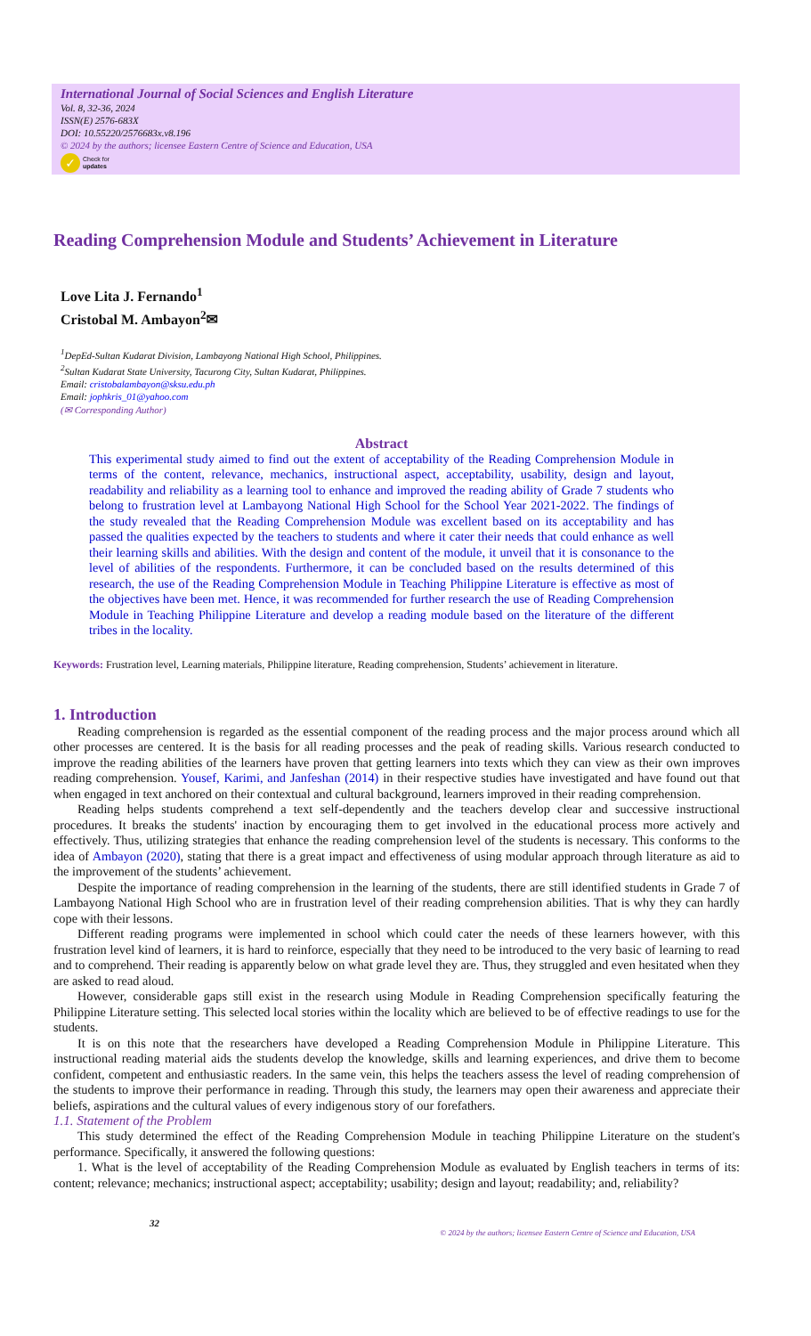International Journal of Social Sciences and English Literature
Vol. 8, 32-36, 2024
ISSN(E) 2576-683X
DOI: 10.55220/2576683x.v8.196
© 2024 by the authors; licensee Eastern Centre of Science and Education, USA
✓ Check for
updates
Reading Comprehension Module and Students’ Achievement in Literature
Love Lita J. Fernando<sup>1</sup>
Cristobal M. Ambayon<sup>2</sup>✉
<sup>1</sup> DepEd-Sultan Kudarat Division, Lambayong National High School, Philippines.
<sup>2</sup> Sultan Kudarat State University, Tacurong City, Sultan Kudarat, Philippines.
Email: cristobalambayon@sksu.edu.ph
Email: jophkris_01@yahoo.com
(✉ Corresponding Author)
Abstract
This experimental study aimed to find out the extent of acceptability of the Reading Comprehension Module in terms of the content, relevance, mechanics, instructional aspect, acceptability, usability, design and layout, readability and reliability as a learning tool to enhance and improved the reading ability of Grade 7 students who belong to frustration level at Lambayong National High School for the School Year 2021-2022. The findings of the study revealed that the Reading Comprehension Module was excellent based on its acceptability and has passed the qualities expected by the teachers to students and where it cater their needs that could enhance as well their learning skills and abilities. With the design and content of the module, it unveil that it is consonance to the level of abilities of the respondents. Furthermore, it can be concluded based on the results determined of this research, the use of the Reading Comprehension Module in Teaching Philippine Literature is effective as most of the objectives have been met. Hence, it was recommended for further research the use of Reading Comprehension Module in Teaching Philippine Literature and develop a reading module based on the literature of the different tribes in the locality.
Keywords: Frustration level, Learning materials, Philippine literature, Reading comprehension, Students’ achievement in literature.
1. Introduction
Reading comprehension is regarded as the essential component of the reading process and the major process around which all other processes are centered. It is the basis for all reading processes and the peak of reading skills. Various research conducted to improve the reading abilities of the learners have proven that getting learners into texts which they can view as their own improves reading comprehension. Yousef, Karimi, and Janfeshan (2014) in their respective studies have investigated and have found out that when engaged in text anchored on their contextual and cultural background, learners improved in their reading comprehension.
Reading helps students comprehend a text self-dependently and the teachers develop clear and successive instructional procedures. It breaks the students' inaction by encouraging them to get involved in the educational process more actively and effectively. Thus, utilizing strategies that enhance the reading comprehension level of the students is necessary. This conforms to the idea of Ambayon (2020), stating that there is a great impact and effectiveness of using modular approach through literature as aid to the improvement of the students’ achievement.
Despite the importance of reading comprehension in the learning of the students, there are still identified students in Grade 7 of Lambayong National High School who are in frustration level of their reading comprehension abilities. That is why they can hardly cope with their lessons.
Different reading programs were implemented in school which could cater the needs of these learners however, with this frustration level kind of learners, it is hard to reinforce, especially that they need to be introduced to the very basic of learning to read and to comprehend. Their reading is apparently below on what grade level they are. Thus, they struggled and even hesitated when they are asked to read aloud.
However, considerable gaps still exist in the research using Module in Reading Comprehension specifically featuring the Philippine Literature setting. This selected local stories within the locality which are believed to be of effective readings to use for the students.
It is on this note that the researchers have developed a Reading Comprehension Module in Philippine Literature. This instructional reading material aids the students develop the knowledge, skills and learning experiences, and drive them to become confident, competent and enthusiastic readers. In the same vein, this helps the teachers assess the level of reading comprehension of the students to improve their performance in reading. Through this study, the learners may open their awareness and appreciate their beliefs, aspirations and the cultural values of every indigenous story of our forefathers.
1.1. Statement of the Problem
This study determined the effect of the Reading Comprehension Module in teaching Philippine Literature on the student's performance. Specifically, it answered the following questions:
1. What is the level of acceptability of the Reading Comprehension Module as evaluated by English teachers in terms of its: content; relevance; mechanics; instructional aspect; acceptability; usability; design and layout; readability; and, reliability?
32 © 2024 by the authors; licensee Eastern Centre of Science and Education, USA